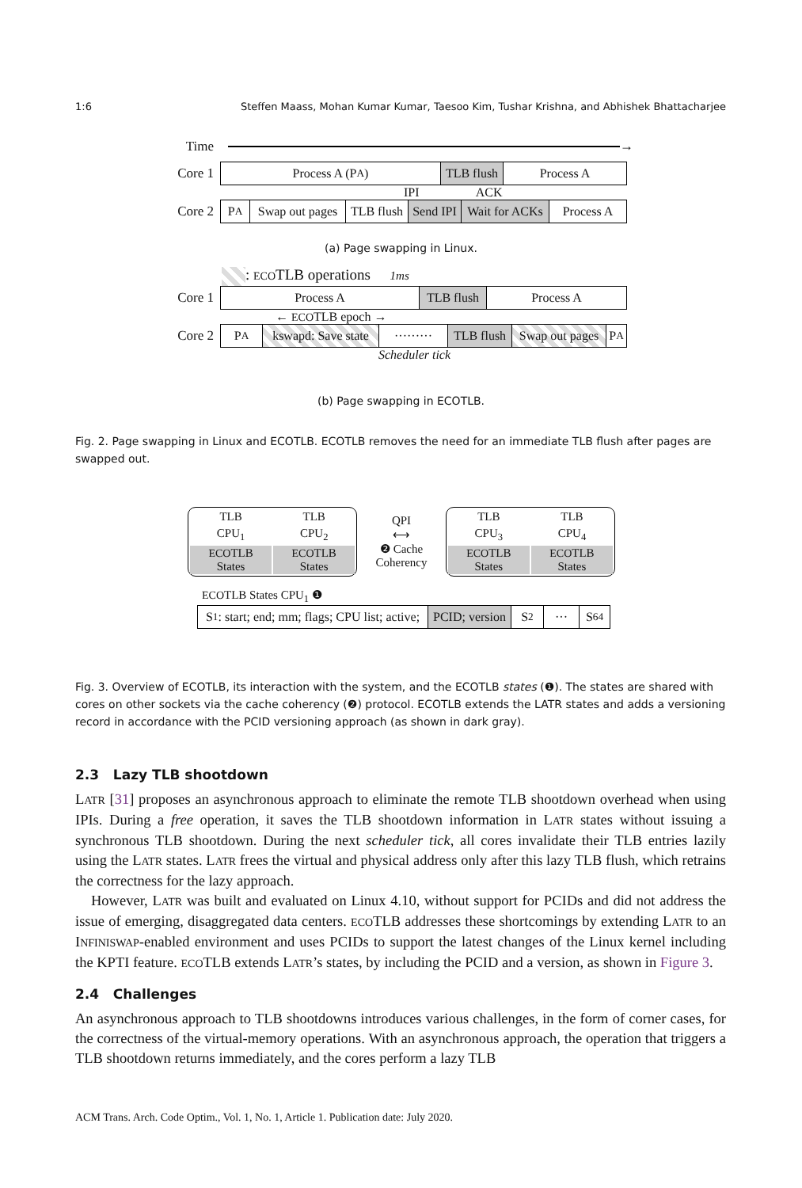1:6 Steffen Maass, Mohan Kumar Kumar, Taesoo Kim, Tushar Krishna, and Abhishek Bhattacharjee
Time →
Core 1
Process A (P<sub>A</sub>) TLB flush
Process A
IPI ACK
Core 2
P<sub>A</sub> Swap out pages
TLB flush
Send IPI
Wait for ACKs
Process A
(a) Page swapping in Linux.
: ECOTLB operations 1ms
Core 1
Process A TLB flush
Process A
← ECOTLB epoch →
Core 2
P<sub>A</sub> kswapd: Save state
·········
TLB flush
Swap out pages
P<sub>A</sub>
Scheduler tick
(b) Page swapping in ECOTLB.
Fig. 2. Page swapping in Linux and ECOTLB. ECOTLB removes the need for an immediate TLB flush after pages are swapped out.
| TLB | TLB |
| CPU<sub>1</sub> | CPU<sub>2</sub> |
| ECO TLB States | ECO TLB States |
QPI
⟷
❷ Cache Coherency
| TLB | TLB |
| CPU<sub>3</sub> | CPU<sub>4</sub> |
| ECO TLB States | ECO TLB States |
ECOTLB States CPU<sub>1</sub> ❶
S<sub>1</sub>: start; end; mm; flags; CPU list; active;
PCID; version
S<sub>2</sub> ··· S<sub>64</sub>
Fig. 3. Overview of ECOTLB, its interaction with the system, and the ECOTLB states (❶). The states are shared with cores on other sockets via the cache coherency (❷) protocol. ECOTLB extends the LATR states and adds a versioning record in accordance with the PCID versioning approach (as shown in dark gray).
2.3 Lazy TLB shootdown
LATR [31] proposes an asynchronous approach to eliminate the remote TLB shootdown overhead when using IPIs. During a free operation, it saves the TLB shootdown information in LATR states without issuing a synchronous TLB shootdown. During the next scheduler tick, all cores invalidate their TLB entries lazily using the LATR states. LATR frees the virtual and physical address only after this lazy TLB flush, which retrains the correctness for the lazy approach.
However, LATR was built and evaluated on Linux 4.10, without support for PCIDs and did not address the issue of emerging, disaggregated data centers. ECOTLB addresses these shortcomings by extending LATR to an INFINISWAP-enabled environment and uses PCIDs to support the latest changes of the Linux kernel including the KPTI feature. ECOTLB extends LATR’s states, by including the PCID and a version, as shown in Figure 3.
2.4 Challenges
An asynchronous approach to TLB shootdowns introduces various challenges, in the form of corner cases, for the correctness of the virtual-memory operations. With an asynchronous approach, the operation that triggers a TLB shootdown returns immediately, and the cores perform a lazy TLB
ACM Trans. Arch. Code Optim., Vol. 1, No. 1, Article 1. Publication date: July 2020.